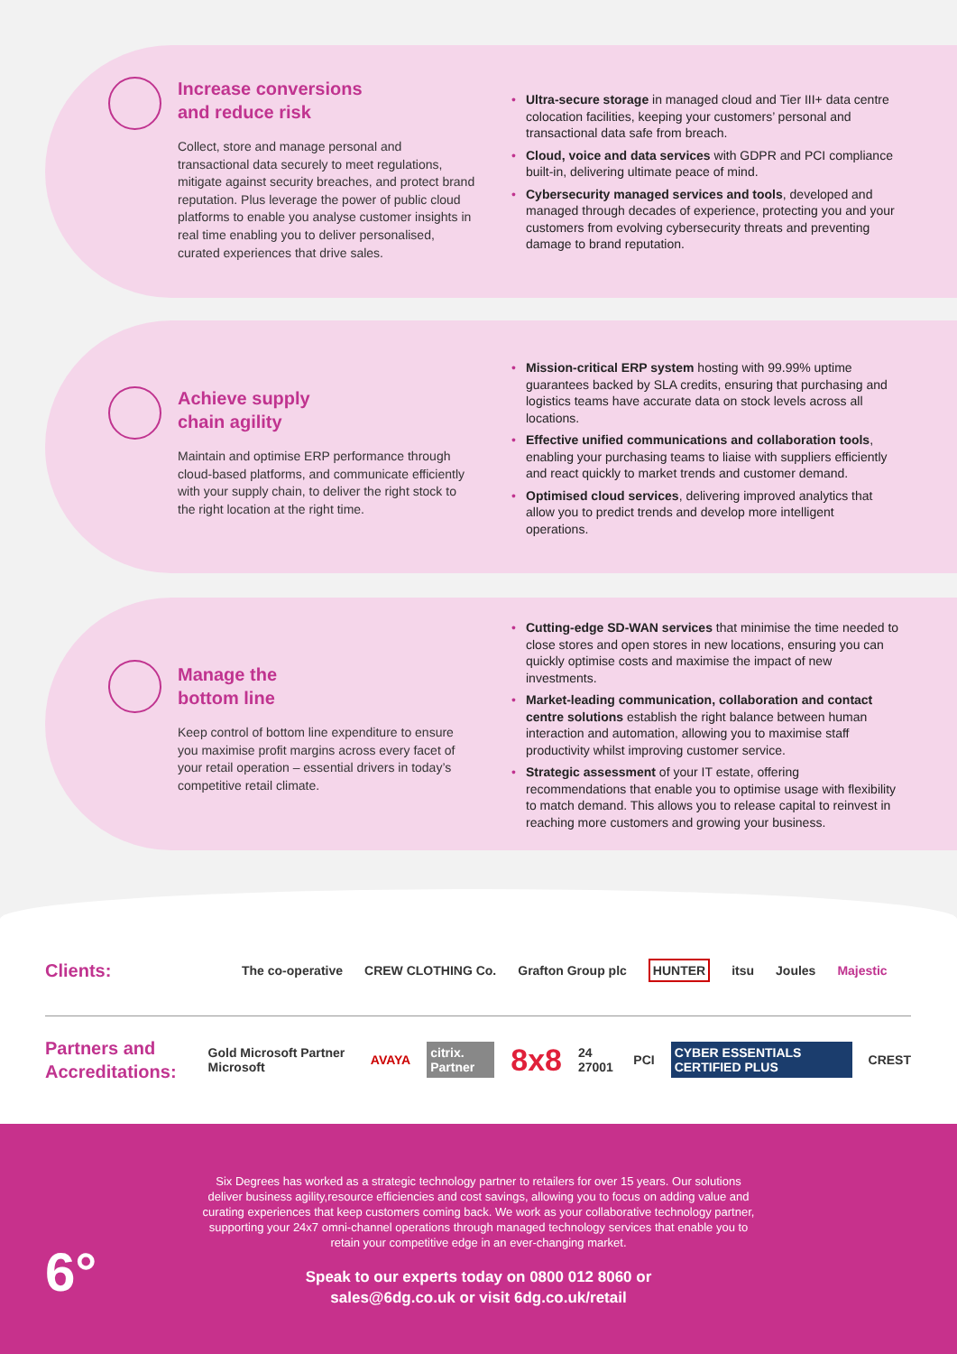Increase conversions
and reduce risk
Collect, store and manage personal and transactional data securely to meet regulations, mitigate against security breaches, and protect brand reputation. Plus leverage the power of public cloud platforms to enable you analyse customer insights in real time enabling you to deliver personalised, curated experiences that drive sales.
• Ultra-secure storage in managed cloud and Tier III+ data centre colocation facilities, keeping your customers’ personal and transactional data safe from breach.
• Cloud, voice and data services with GDPR and PCI compliance built-in, delivering ultimate peace of mind.
• Cybersecurity managed services and tools, developed and managed through decades of experience, protecting you and your customers from evolving cybersecurity threats and preventing damage to brand reputation.
Achieve supply
chain agility
Maintain and optimise ERP performance through cloud-based platforms, and communicate efficiently with your supply chain, to deliver the right stock to the right location at the right time.
• Mission-critical ERP system hosting with 99.99% uptime guarantees backed by SLA credits, ensuring that purchasing and logistics teams have accurate data on stock levels across all locations.
• Effective unified communications and collaboration tools, enabling your purchasing teams to liaise with suppliers efficiently and react quickly to market trends and customer demand.
• Optimised cloud services, delivering improved analytics that allow you to predict trends and develop more intelligent operations.
Manage the
bottom line
Keep control of bottom line expenditure to ensure you maximise profit margins across every facet of your retail operation – essential drivers in today’s competitive retail climate.
• Cutting-edge SD-WAN services that minimise the time needed to close stores and open stores in new locations, ensuring you can quickly optimise costs and maximise the impact of new investments.
• Market-leading communication, collaboration and contact centre solutions establish the right balance between human interaction and automation, allowing you to maximise staff productivity whilst improving customer service.
• Strategic assessment of your IT estate, offering recommendations that enable you to optimise usage with flexibility to match demand. This allows you to release capital to reinvest in reaching more customers and growing your business.
Clients:
The co-operative CREW CLOTHING Co. Grafton Group plc HUNTER itsu Joules Majestic
Partners and
Accreditations:
Gold Microsoft Partner Microsoft AVAYA citrix. Partner 8x8 24 27001 PCI CYBER ESSENTIALS CERTIFIED PLUS CREST
Six Degrees has worked as a strategic technology partner to retailers for over 15 years. Our solutions deliver business agility,resource efficiencies and cost savings, allowing you to focus on adding value and curating experiences that keep customers coming back. We work as your collaborative technology partner, supporting your 24x7 omni-channel operations through managed technology services that enable you to retain your competitive edge in an ever-changing market.
6°
Speak to our experts today on 0800 012 8060 or
sales@6dg.co.uk or visit 6dg.co.uk/retail